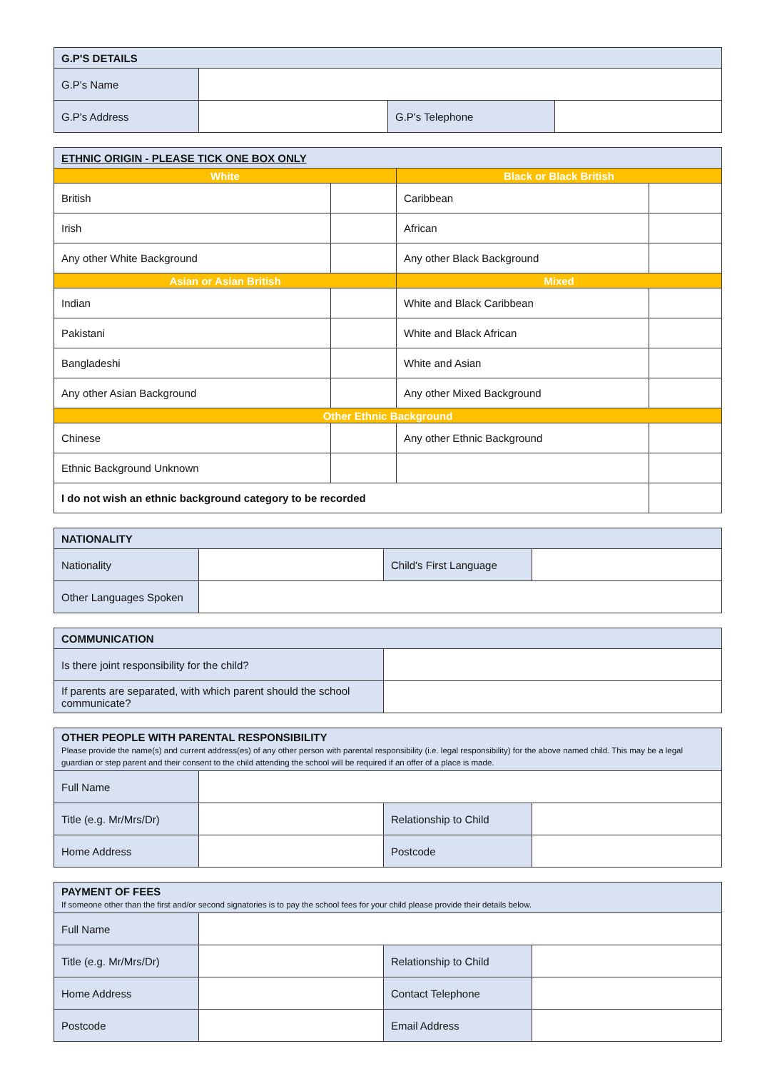| G.P'S DETAILS | | | |
| --- | --- | --- | --- |
| G.P's Name | | | |
| G.P's Address | | G.P's Telephone | |
| ETHNIC ORIGIN - PLEASE TICK ONE BOX ONLY | | | |
| --- | --- | --- | --- |
| White | | Black or Black British | |
| British | | Caribbean | |
| Irish | | African | |
| Any other White Background | | Any other Black Background | |
| Asian or Asian British | | Mixed | |
| Indian | | White and Black Caribbean | |
| Pakistani | | White and Black African | |
| Bangladeshi | | White and Asian | |
| Any other Asian Background | | Any other Mixed Background | |
| Other Ethnic Background | | | |
| Chinese | | Any other Ethnic Background | |
| Ethnic Background Unknown | | | |
| I do not wish an ethnic background category to be recorded | | | |
| NATIONALITY | | | |
| --- | --- | --- | --- |
| Nationality | | Child's First Language | |
| Other Languages Spoken | | | |
| COMMUNICATION | |
| --- | --- |
| Is there joint responsibility for the child? | |
| If parents are separated, with which parent should the school communicate? | |
| OTHER PEOPLE WITH PARENTAL RESPONSIBILITY Please provide the name(s) and current address(es) of any other person with parental responsibility (i.e. legal responsibility) for the above named child. This may be a legal guardian or step parent and their consent to the child attending the school will be required if an offer of a place is made. | | | |
| --- | --- | --- | --- |
| Full Name | | | |
| Title (e.g. Mr/Mrs/Dr) | | Relationship to Child | |
| Home Address | | Postcode | |
| PAYMENT OF FEES If someone other than the first and/or second signatories is to pay the school fees for your child please provide their details below. | | | |
| --- | --- | --- | --- |
| Full Name | | | |
| Title (e.g. Mr/Mrs/Dr) | | Relationship to Child | |
| Home Address | | Contact Telephone | |
| Postcode | | Email Address | |